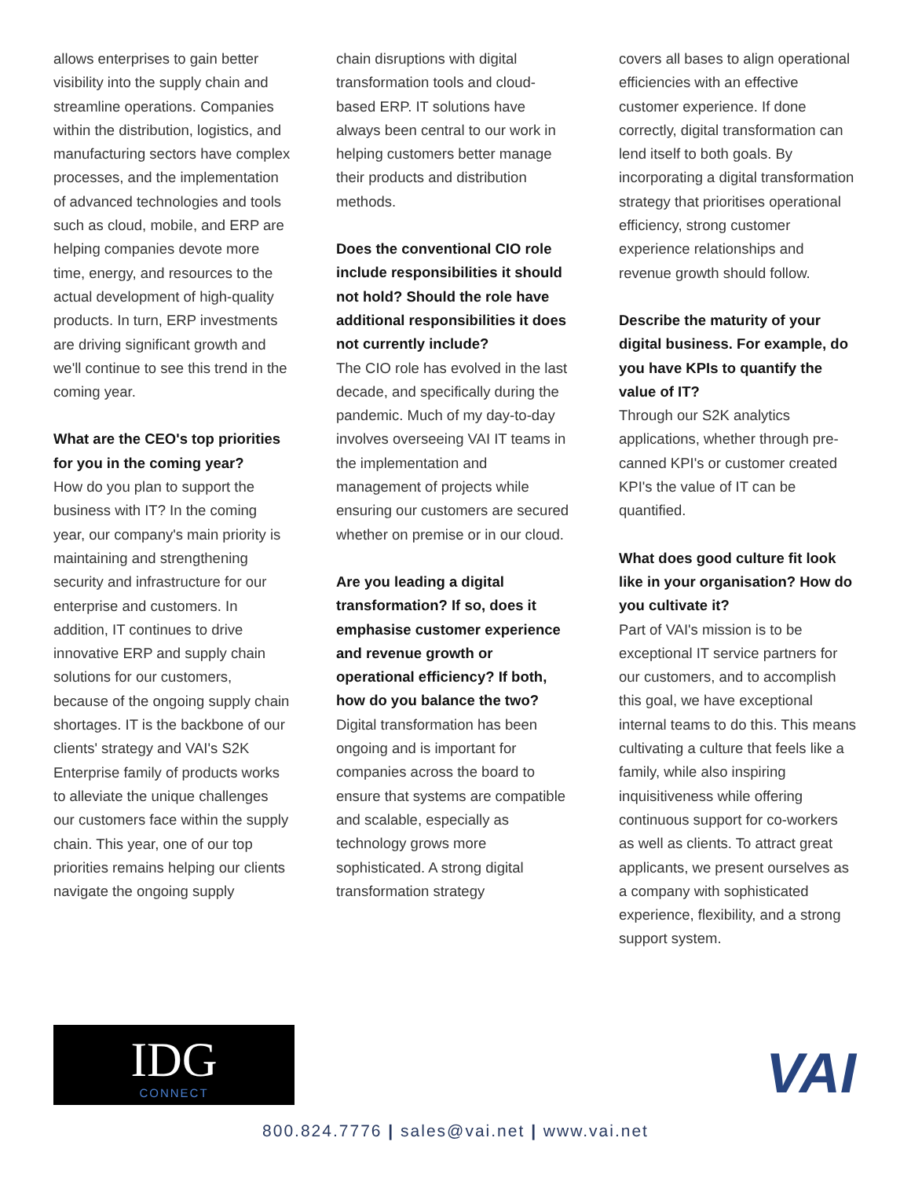allows enterprises to gain better visibility into the supply chain and streamline operations. Companies within the distribution, logistics, and manufacturing sectors have complex processes, and the implementation of advanced technologies and tools such as cloud, mobile, and ERP are helping companies devote more time, energy, and resources to the actual development of high-quality products. In turn, ERP investments are driving significant growth and we'll continue to see this trend in the coming year.
What are the CEO's top priorities for you in the coming year?
How do you plan to support the business with IT? In the coming year, our company's main priority is maintaining and strengthening security and infrastructure for our enterprise and customers. In addition, IT continues to drive innovative ERP and supply chain solutions for our customers, because of the ongoing supply chain shortages. IT is the backbone of our clients' strategy and VAI's S2K Enterprise family of products works to alleviate the unique challenges our customers face within the supply chain. This year, one of our top priorities remains helping our clients navigate the ongoing supply
chain disruptions with digital transformation tools and cloud-based ERP. IT solutions have always been central to our work in helping customers better manage their products and distribution methods.
Does the conventional CIO role include responsibilities it should not hold? Should the role have additional responsibilities it does not currently include?
The CIO role has evolved in the last decade, and specifically during the pandemic. Much of my day-to-day involves overseeing VAI IT teams in the implementation and management of projects while ensuring our customers are secured whether on premise or in our cloud.
Are you leading a digital transformation? If so, does it emphasise customer experience and revenue growth or operational efficiency? If both, how do you balance the two?
Digital transformation has been ongoing and is important for companies across the board to ensure that systems are compatible and scalable, especially as technology grows more sophisticated. A strong digital transformation strategy
covers all bases to align operational efficiencies with an effective customer experience. If done correctly, digital transformation can lend itself to both goals. By incorporating a digital transformation strategy that prioritises operational efficiency, strong customer experience relationships and revenue growth should follow.
Describe the maturity of your digital business. For example, do you have KPIs to quantify the value of IT?
Through our S2K analytics applications, whether through pre-canned KPI's or customer created KPI's the value of IT can be quantified.
What does good culture fit look like in your organisation? How do you cultivate it?
Part of VAI's mission is to be exceptional IT service partners for our customers, and to accomplish this goal, we have exceptional internal teams to do this. This means cultivating a culture that feels like a family, while also inspiring inquisitiveness while offering continuous support for co-workers as well as clients. To attract great applicants, we present ourselves as a company with sophisticated experience, flexibility, and a strong support system.
IDG
CONNECT
VAI
800.824.7776 | sales@vai.net | www.vai.net